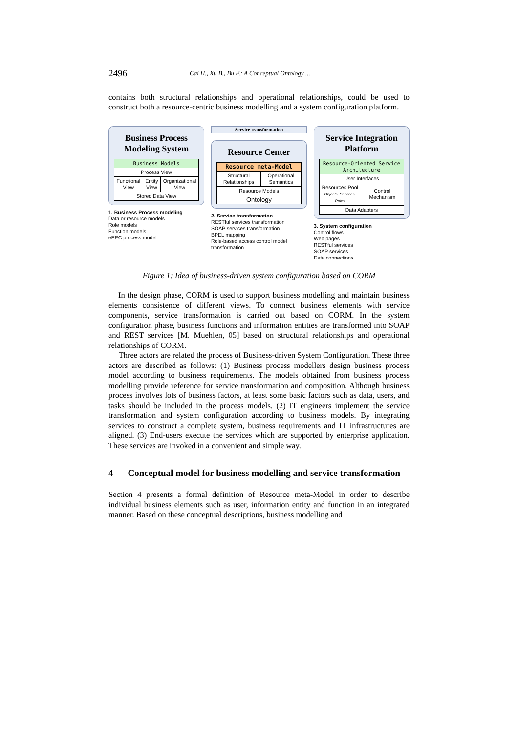2496 Cai H., Xu B., Bu F.: A Conceptual Ontology ...
contains both structural relationships and operational relationships, could be used to construct both a resource-centric business modelling and a system configuration platform.
Business Process Modeling System
| Business Models | | |
| Process View | | |
| Functional View | Entity View | Organizational View |
| Stored Data View | | |
1. Business Process modeling
Data or resource models
Role models
Function models
eEPC process model
Service transformation
Resource Center
| Resource meta-Model | |
| Structural Relationships | Operational Semantics |
| Resource Models | |
| Ontology | |
2. Service transformation
RESTful services transformation
SOAP services transformation
BPEL mapping
Role-based access control model transformation
Service Integration Platform
| Resource-Oriented Service Architecture | |
| User Interfaces | |
| Resources Pool Objects, Services, Roles | Control Mechanism |
| Data Adapters | |
3. System configuration
Control flows
Web pages
RESTful services
SOAP services
Data connections
Figure 1: Idea of business-driven system configuration based on CORM
In the design phase, CORM is used to support business modelling and maintain business elements consistence of different views. To connect business elements with service components, service transformation is carried out based on CORM. In the system configuration phase, business functions and information entities are transformed into SOAP and REST services [M. Muehlen, 05] based on structural relationships and operational relationships of CORM.
Three actors are related the process of Business-driven System Configuration. These three actors are described as follows: (1) Business process modellers design business process model according to business requirements. The models obtained from business process modelling provide reference for service transformation and composition. Although business process involves lots of business factors, at least some basic factors such as data, users, and tasks should be included in the process models. (2) IT engineers implement the service transformation and system configuration according to business models. By integrating services to construct a complete system, business requirements and IT infrastructures are aligned. (3) End-users execute the services which are supported by enterprise application. These services are invoked in a convenient and simple way.
4 Conceptual model for business modelling and service transformation
Section 4 presents a formal definition of Resource meta-Model in order to describe individual business elements such as user, information entity and function in an integrated manner. Based on these conceptual descriptions, business modelling and